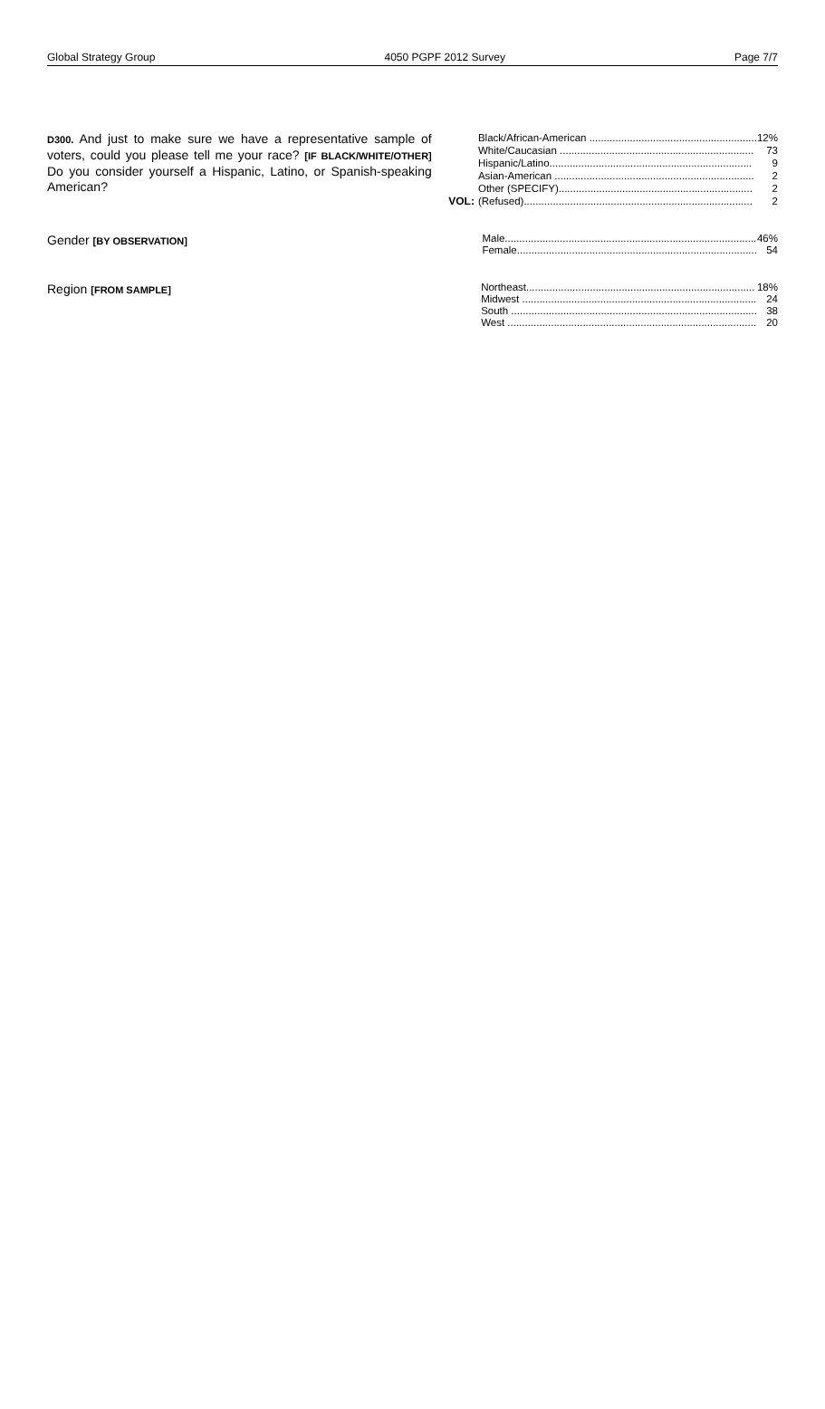Global Strategy Group 4050 PGPF 2012 Survey Page 7/7
D300. And just to make sure we have a representative sample of voters, could you please tell me your race? [IF BLACK/WHITE/OTHER] Do you consider yourself a Hispanic, Latino, or Spanish-speaking American?
VOL:
| Black/African-American .......................................................... | 12% |
| White/Caucasian ................................................................... | 73 |
| Hispanic/Latino...................................................................... | 9 |
| Asian-American ..................................................................... | 2 |
| Other (SPECIFY)................................................................... | 2 |
| (Refused)............................................................................... | 2 |
Gender [BY OBSERVATION]
| Male....................................................................................... | 46% |
| Female................................................................................... | 54 |
Region [FROM SAMPLE]
| Northeast............................................................................... | 18% |
| Midwest ................................................................................. | 24 |
| South ..................................................................................... | 38 |
| West ...................................................................................... | 20 |